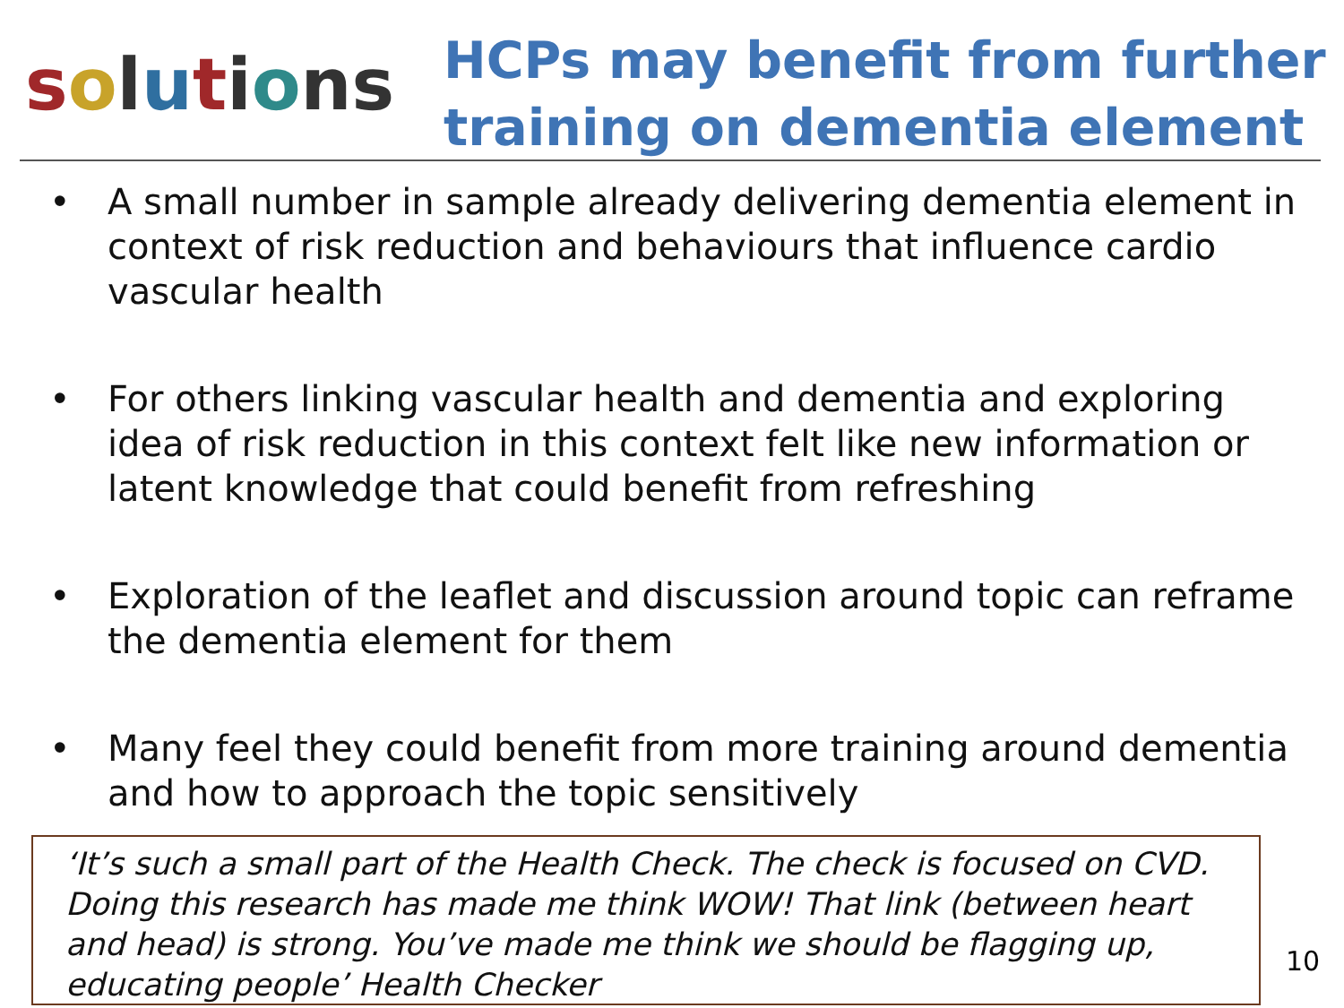solutions
HCPs may benefit from further
training on dementia element
• A small number in sample already delivering dementia element in context of risk reduction and behaviours that influence cardio vascular health
• For others linking vascular health and dementia and exploring idea of risk reduction in this context felt like new information or latent knowledge that could benefit from refreshing
• Exploration of the leaflet and discussion around topic can reframe the dementia element for them
• Many feel they could benefit from more training around dementia and how to approach the topic sensitively
‘It’s such a small part of the Health Check. The check is focused on CVD. Doing this research has made me think WOW! That link (between heart and head) is strong. You’ve made me think we should be flagging up, educating people’ Health Checker
10